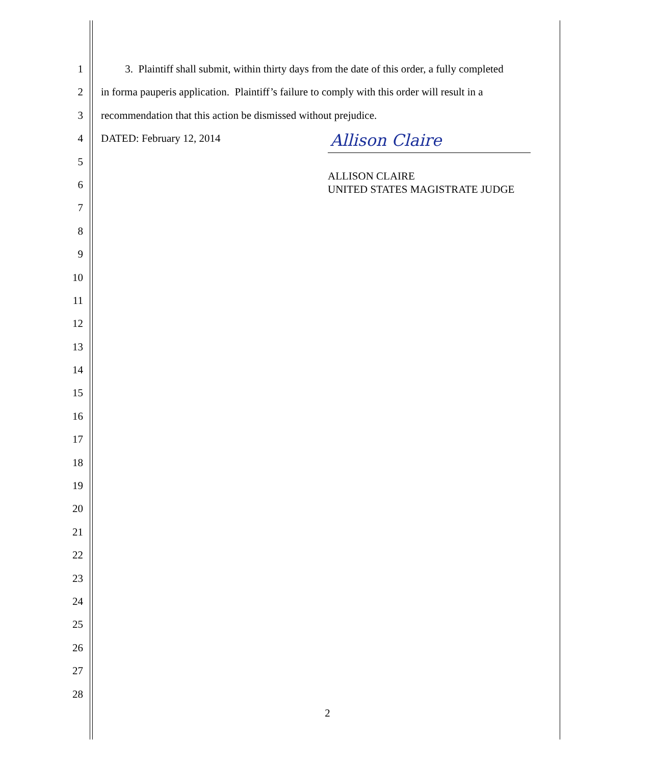1 3. Plaintiff shall submit, within thirty days from the date of this order, a fully completed
2 in forma pauperis application. Plaintiff’s failure to comply with this order will result in a
3 recommendation that this action be dismissed without prejudice.
4 DATED: February 12, 2014
5
Allison Claire
6
ALLISON CLAIRE
UNITED STATES MAGISTRATE JUDGE
7
8
9
10
11
12
13
14
15
16
17
18
19
20
21
22
23
24
25
26
27
28
2